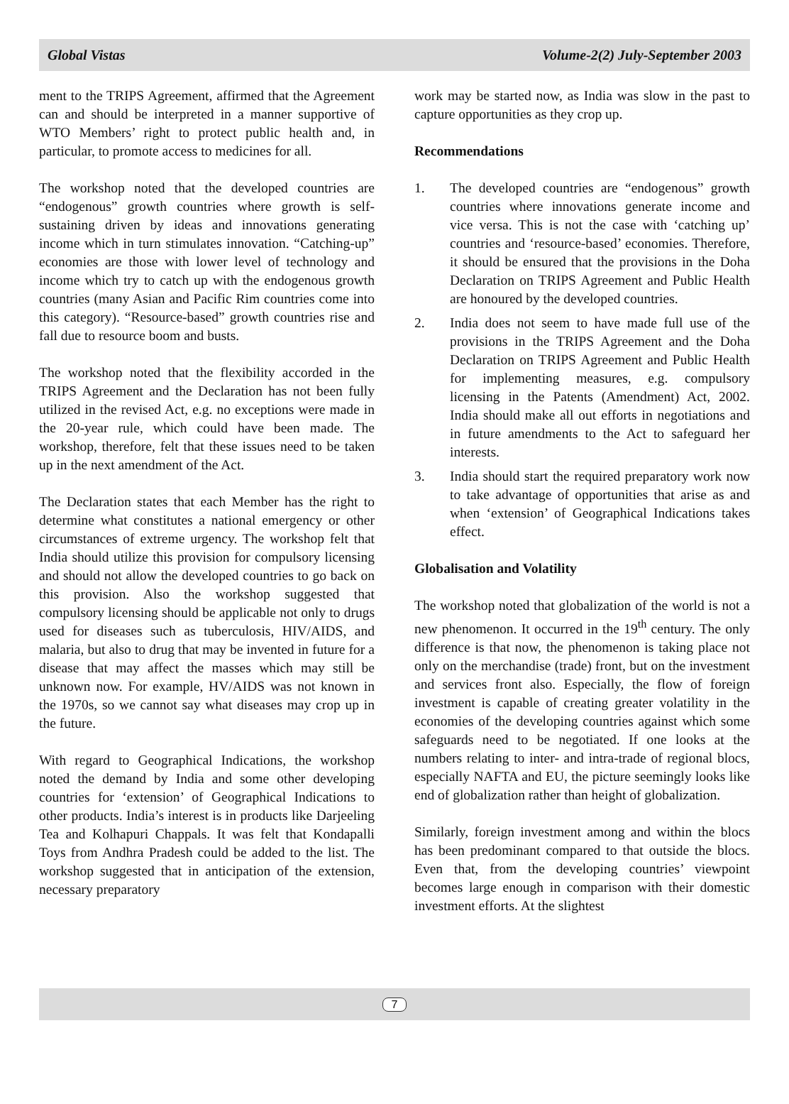Global Vistas Volume-2(2) July-September 2003
ment to the TRIPS Agreement, affirmed that the Agreement can and should be interpreted in a manner supportive of WTO Members’ right to protect public health and, in particular, to promote access to medicines for all.
The workshop noted that the developed countries are “endogenous” growth countries where growth is self-sustaining driven by ideas and innovations generating income which in turn stimulates innovation. “Catching-up” economies are those with lower level of technology and income which try to catch up with the endogenous growth countries (many Asian and Pacific Rim countries come into this category). “Resource-based” growth countries rise and fall due to resource boom and busts.
The workshop noted that the flexibility accorded in the TRIPS Agreement and the Declaration has not been fully utilized in the revised Act, e.g. no exceptions were made in the 20-year rule, which could have been made. The workshop, therefore, felt that these issues need to be taken up in the next amendment of the Act.
The Declaration states that each Member has the right to determine what constitutes a national emergency or other circumstances of extreme urgency. The workshop felt that India should utilize this provision for compulsory licensing and should not allow the developed countries to go back on this provision. Also the workshop suggested that compulsory licensing should be applicable not only to drugs used for diseases such as tuberculosis, HIV/AIDS, and malaria, but also to drug that may be invented in future for a disease that may affect the masses which may still be unknown now. For example, HV/AIDS was not known in the 1970s, so we cannot say what diseases may crop up in the future.
With regard to Geographical Indications, the workshop noted the demand by India and some other developing countries for ‘extension’ of Geographical Indications to other products. India’s interest is in products like Darjeeling Tea and Kolhapuri Chappals. It was felt that Kondapalli Toys from Andhra Pradesh could be added to the list. The workshop suggested that in anticipation of the extension, necessary preparatory
work may be started now, as India was slow in the past to capture opportunities as they crop up.
Recommendations
1. The developed countries are “endogenous” growth countries where innovations generate income and vice versa. This is not the case with ‘catching up’ countries and ‘resource-based’ economies. Therefore, it should be ensured that the provisions in the Doha Declaration on TRIPS Agreement and Public Health are honoured by the developed countries.
2. India does not seem to have made full use of the provisions in the TRIPS Agreement and the Doha Declaration on TRIPS Agreement and Public Health for implementing measures, e.g. compulsory licensing in the Patents (Amendment) Act, 2002. India should make all out efforts in negotiations and in future amendments to the Act to safeguard her interests.
3. India should start the required preparatory work now to take advantage of opportunities that arise as and when ‘extension’ of Geographical Indications takes effect.
Globalisation and Volatility
The workshop noted that globalization of the world is not a new phenomenon. It occurred in the 19<sup>th</sup> century. The only difference is that now, the phenomenon is taking place not only on the merchandise (trade) front, but on the investment and services front also. Especially, the flow of foreign investment is capable of creating greater volatility in the economies of the developing countries against which some safeguards need to be negotiated. If one looks at the numbers relating to inter- and intra-trade of regional blocs, especially NAFTA and EU, the picture seemingly looks like end of globalization rather than height of globalization.
Similarly, foreign investment among and within the blocs has been predominant compared to that outside the blocs. Even that, from the developing countries’ viewpoint becomes large enough in comparison with their domestic investment efforts. At the slightest
7